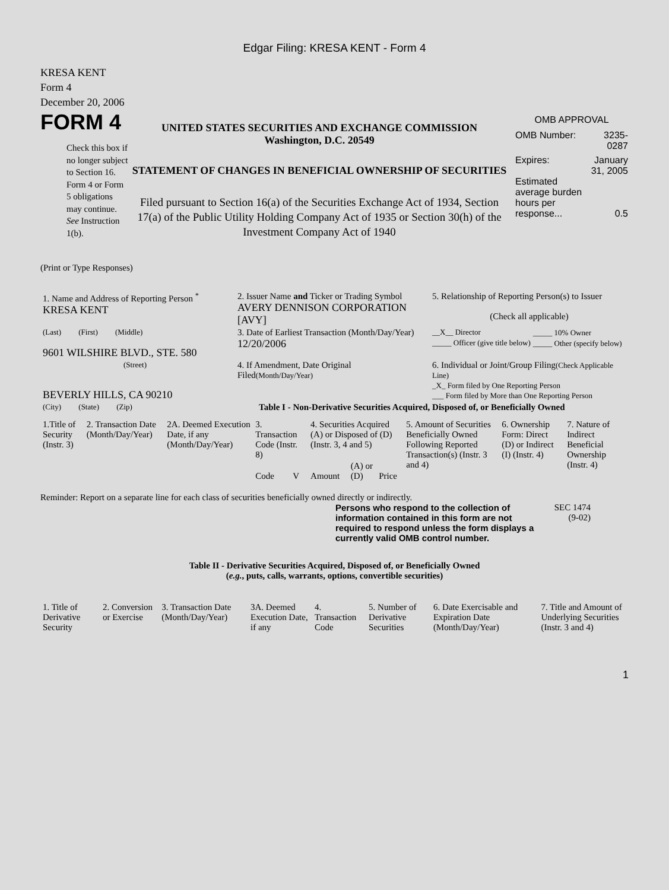Edgar Filing: KRESA KENT - Form 4
KRESA KENT
Form 4
December 20, 2006
FORM 4
Check this box if no longer subject to Section 16. Form 4 or Form 5 obligations may continue. See Instruction 1(b).
UNITED STATES SECURITIES AND EXCHANGE COMMISSION
Washington, D.C. 20549
STATEMENT OF CHANGES IN BENEFICIAL OWNERSHIP OF SECURITIES
Filed pursuant to Section 16(a) of the Securities Exchange Act of 1934, Section 17(a) of the Public Utility Holding Company Act of 1935 or Section 30(h) of the Investment Company Act of 1940
OMB APPROVAL
| OMB Number: | 3235-0287 |
| Expires: | January 31, 2005 |
| Estimated average burden hours per response... | 0.5 |
(Print or Type Responses)
| 1. Name and Address of Reporting Person <sup>*</sup> KRESA KENT | 2. Issuer Name and Ticker or Trading Symbol AVERY DENNISON CORPORATION [AVY] | 5. Relationship of Reporting Person(s) to Issuer (Check all applicable) |
| (Last) (First) (Middle) 9601 WILSHIRE BLVD., STE. 580 | 3. Date of Earliest Transaction (Month/Day/Year) 12/20/2006 | / __X__ Director / _____ 10% Owner / / _____ Officer (give title below) / _____ Other (specify below) / |
| (Street) BEVERLY HILLS, CA 90210 | 4. If Amendment, Date Original Filed (Month/Day/Year) | 6. Individual or Joint/Group Filing (Check Applicable Line) _X_ Form filed by One Reporting Person ___ Form filed by More than One Reporting Person |
| (City) (State) (Zip) | Table I - Non-Derivative Securities Acquired, Disposed of, or Beneficially Owned | |
| 1.Title of Security (Instr. 3) | 2. Transaction Date (Month/Day/Year) | 2A. Deemed Execution Date, if any (Month/Day/Year) | 3. Transaction Code (Instr. 8) | | 4. Securities Acquired (A) or Disposed of (D) (Instr. 3, 4 and 5) | | | 5. Amount of Securities Beneficially Owned Following Reported Transaction(s) (Instr. 3 and 4) | 6. Ownership Form: Direct (D) or Indirect (I) (Instr. 4) | 7. Nature of Indirect Beneficial Ownership (Instr. 4) |
| --- | --- | --- | --- | --- | --- | --- | --- | --- | --- | --- |
| | | | Code | V | Amount | (A) or (D) | Price | | | |
Reminder: Report on a separate line for each class of securities beneficially owned directly or indirectly.
Persons who respond to the collection of information contained in this form are not required to respond unless the form displays a currently valid OMB control number.
SEC 1474 (9-02)
Table II - Derivative Securities Acquired, Disposed of, or Beneficially Owned
(e.g., puts, calls, warrants, options, convertible securities)
| 1. Title of Derivative Security | 2. Conversion or Exercise | 3. Transaction Date (Month/Day/Year) | 3A. Deemed Execution Date, if any | 4. Transaction Code | 5. Number of Derivative Securities | 6. Date Exercisable and Expiration Date (Month/Day/Year) | 7. Title and Amount of Underlying Securities (Instr. 3 and 4) |
| --- | --- | --- | --- | --- | --- | --- | --- |
1